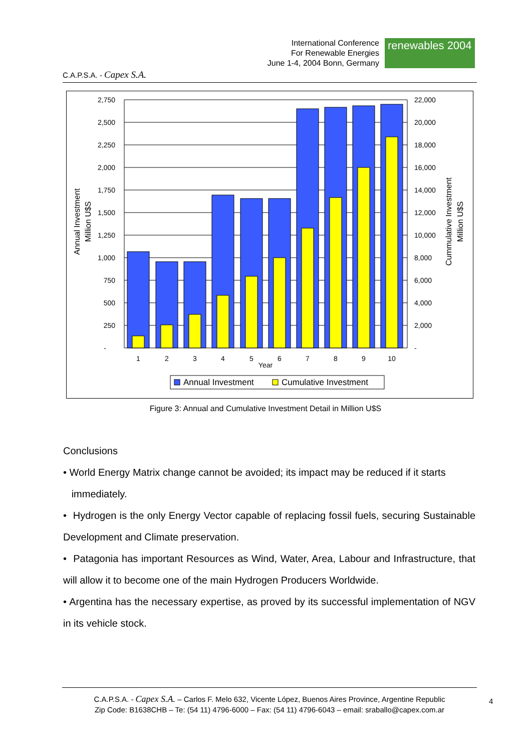C.A.P.S.A. - Capex S.A.
International Conference
For Renewable Energies
June 1-4, 2004 Bonn, Germany
renewables 2004
2,750
2,500
2,250
2,000
1,750
1,500
1,250
1,000
750
500
250
-
22,000
20,000
18,000
16,000
14,000
12,000
10,000
8,000
6,000
4,000
2,000
-
1
2
3
4
5
6
7
8
9
10
Year
Annual Investment
Million U$S
Cummulative Investment
Million U$S
Annual Investment
Cumulative Investment
Figure 3: Annual and Cumulative Investment Detail in Million U$S
Conclusions
• World Energy Matrix change cannot be avoided; its impact may be reduced if it starts
immediately.
• Hydrogen is the only Energy Vector capable of replacing fossil fuels, securing Sustainable Development and Climate preservation.
• Patagonia has important Resources as Wind, Water, Area, Labour and Infrastructure, that will allow it to become one of the main Hydrogen Producers Worldwide.
• Argentina has the necessary expertise, as proved by its successful implementation of NGV in its vehicle stock.
C.A.P.S.A. - Capex S.A. – Carlos F. Melo 632, Vicente López, Buenos Aires Province, Argentine Republic
Zip Code: B1638CHB – Te: (54 11) 4796-6000 – Fax: (54 11) 4796-6043 – email: sraballo@capex.com.ar
4